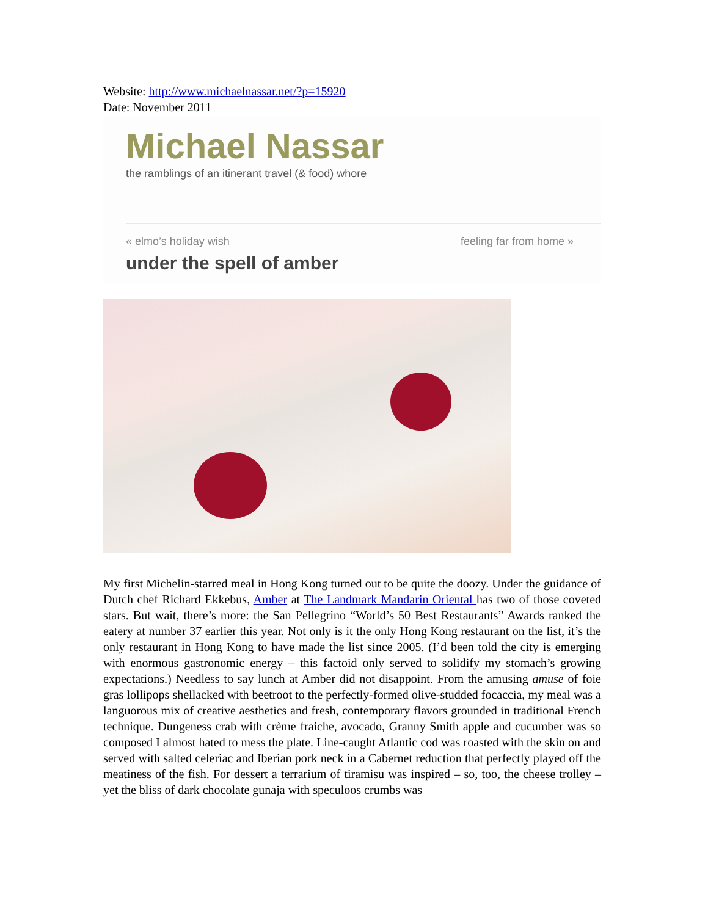Website: http://www.michaelnassar.net/?p=15920
Date: November 2011
Michael Nassar
the ramblings of an itinerant travel (& food) whore
« elmo’s holiday wish feeling far from home »
under the spell of amber
My first Michelin-starred meal in Hong Kong turned out to be quite the doozy. Under the guidance of Dutch chef Richard Ekkebus, Amber at The Landmark Mandarin Oriental has two of those coveted stars. But wait, there’s more: the San Pellegrino “World’s 50 Best Restaurants” Awards ranked the eatery at number 37 earlier this year. Not only is it the only Hong Kong restaurant on the list, it’s the only restaurant in Hong Kong to have made the list since 2005. (I’d been told the city is emerging with enormous gastronomic energy – this factoid only served to solidify my stomach’s growing expectations.) Needless to say lunch at Amber did not disappoint. From the amusing amuse of foie gras lollipops shellacked with beetroot to the perfectly-formed olive-studded focaccia, my meal was a languorous mix of creative aesthetics and fresh, contemporary flavors grounded in traditional French technique. Dungeness crab with crème fraiche, avocado, Granny Smith apple and cucumber was so composed I almost hated to mess the plate. Line-caught Atlantic cod was roasted with the skin on and served with salted celeriac and Iberian pork neck in a Cabernet reduction that perfectly played off the meatiness of the fish. For dessert a terrarium of tiramisu was inspired – so, too, the cheese trolley – yet the bliss of dark chocolate gunaja with speculoos crumbs was